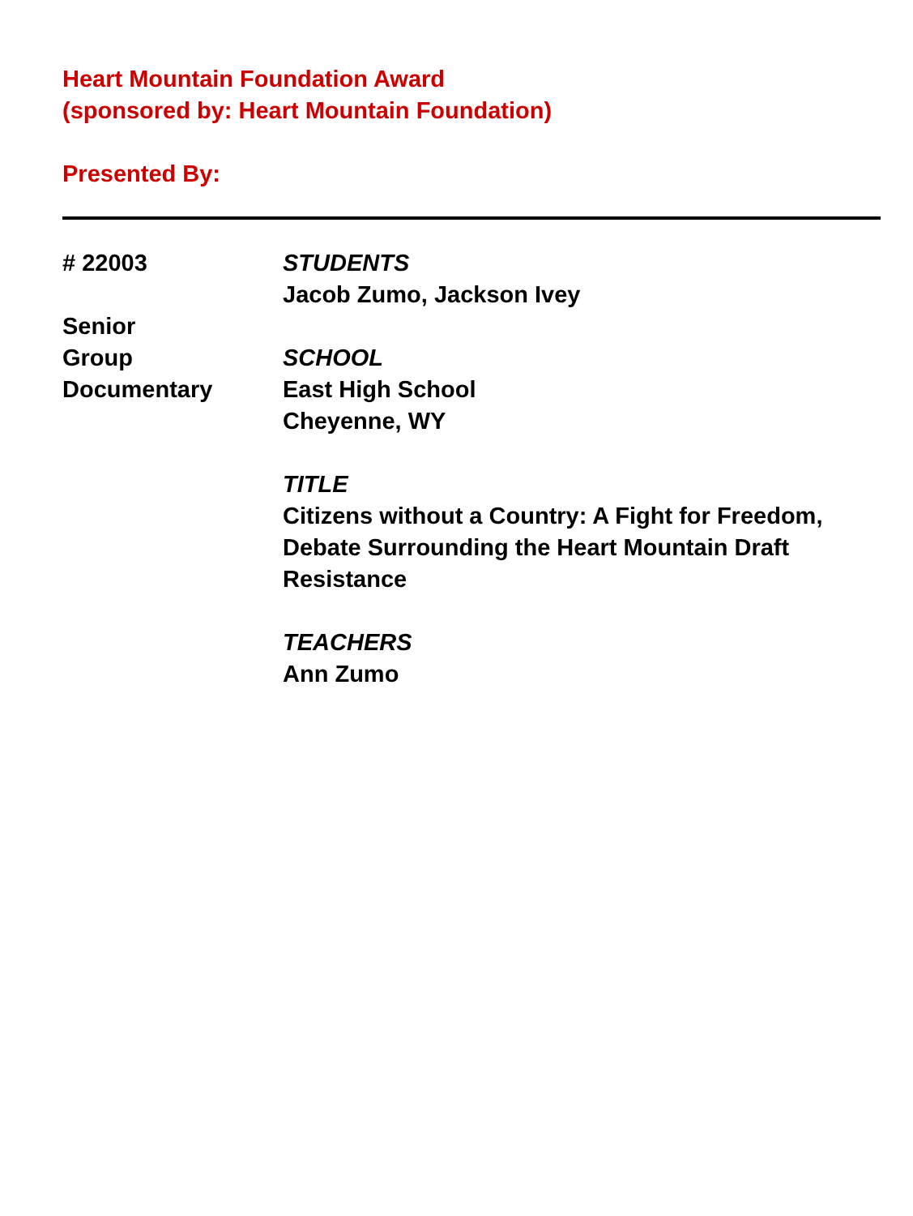Heart Mountain Foundation Award
(sponsored by: Heart Mountain Foundation)
Presented By:
# 22003
Senior
Group
Documentary
STUDENTS
Jacob Zumo, Jackson Ivey
SCHOOL
East High School
Cheyenne, WY
TITLE
Citizens without a Country: A Fight for Freedom, Debate Surrounding the Heart Mountain Draft Resistance
TEACHERS
Ann Zumo